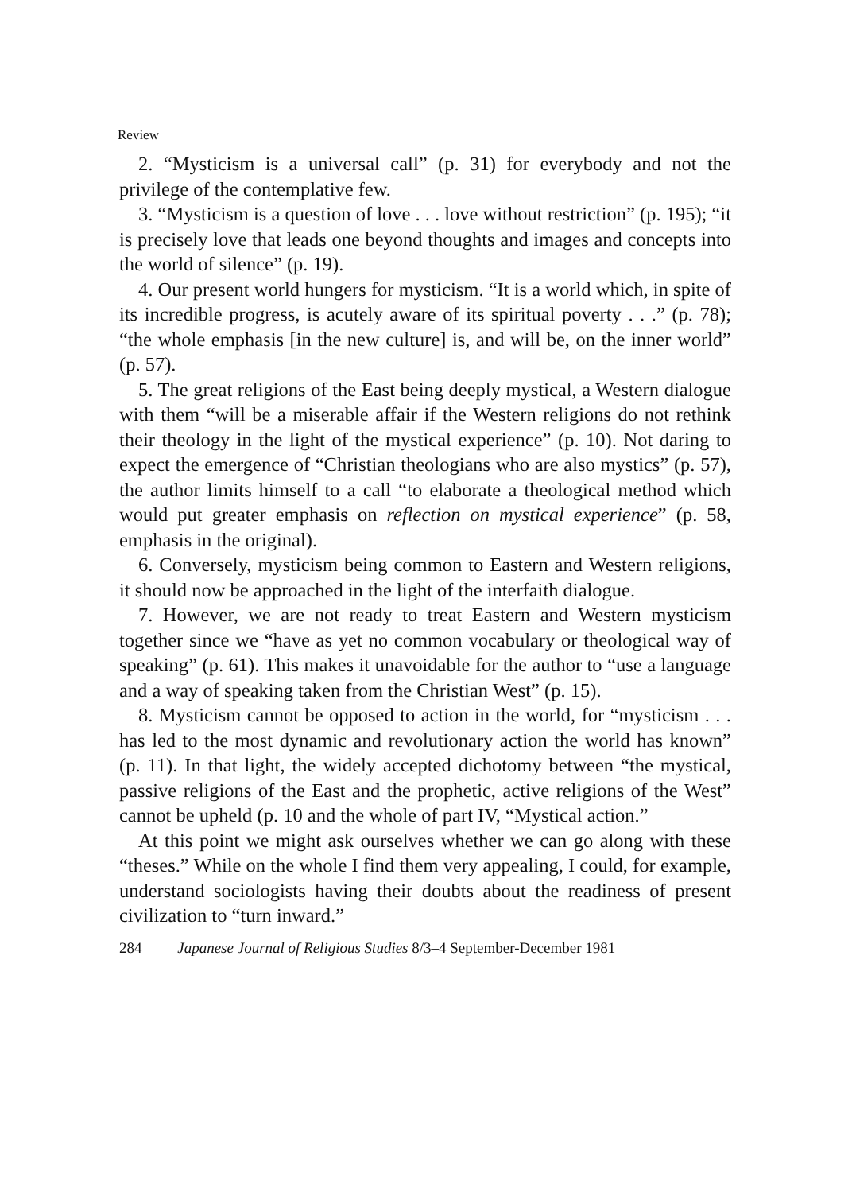Review
2. “Mysticism is a universal call” (p. 31) for everybody and not the privilege of the contemplative few.
3. “Mysticism is a question of love . . . love without restriction” (p. 195); “it is precisely love that leads one beyond thoughts and images and concepts into the world of silence” (p. 19).
4. Our present world hungers for mysticism. “It is a world which, in spite of its incredible progress, is acutely aware of its spiritual poverty . . .” (p. 78); “the whole emphasis [in the new culture] is, and will be, on the inner world” (p. 57).
5. The great religions of the East being deeply mystical, a Western dialogue with them “will be a miserable affair if the Western religions do not rethink their theology in the light of the mystical experience” (p. 10). Not daring to expect the emergence of “Christian theologians who are also mystics” (p. 57), the author limits himself to a call “to elaborate a theological method which would put greater emphasis on reflection on mystical experience” (p. 58, emphasis in the original).
6. Conversely, mysticism being common to Eastern and Western religions, it should now be approached in the light of the interfaith dialogue.
7. However, we are not ready to treat Eastern and Western mysticism together since we “have as yet no common vocabulary or theological way of speaking” (p. 61). This makes it unavoidable for the author to “use a language and a way of speaking taken from the Christian West” (p. 15).
8. Mysticism cannot be opposed to action in the world, for “mysticism . . . has led to the most dynamic and revolutionary action the world has known” (p. 11). In that light, the widely accepted dichotomy between “the mystical, passive religions of the East and the prophetic, active religions of the West” cannot be upheld (p. 10 and the whole of part IV, “Mystical action.”
At this point we might ask ourselves whether we can go along with these “theses.” While on the whole I find them very appealing, I could, for example, understand sociologists having their doubts about the readiness of present civilization to “turn inward.”
284 Japanese Journal of Religious Studies 8/3–4 September-December 1981